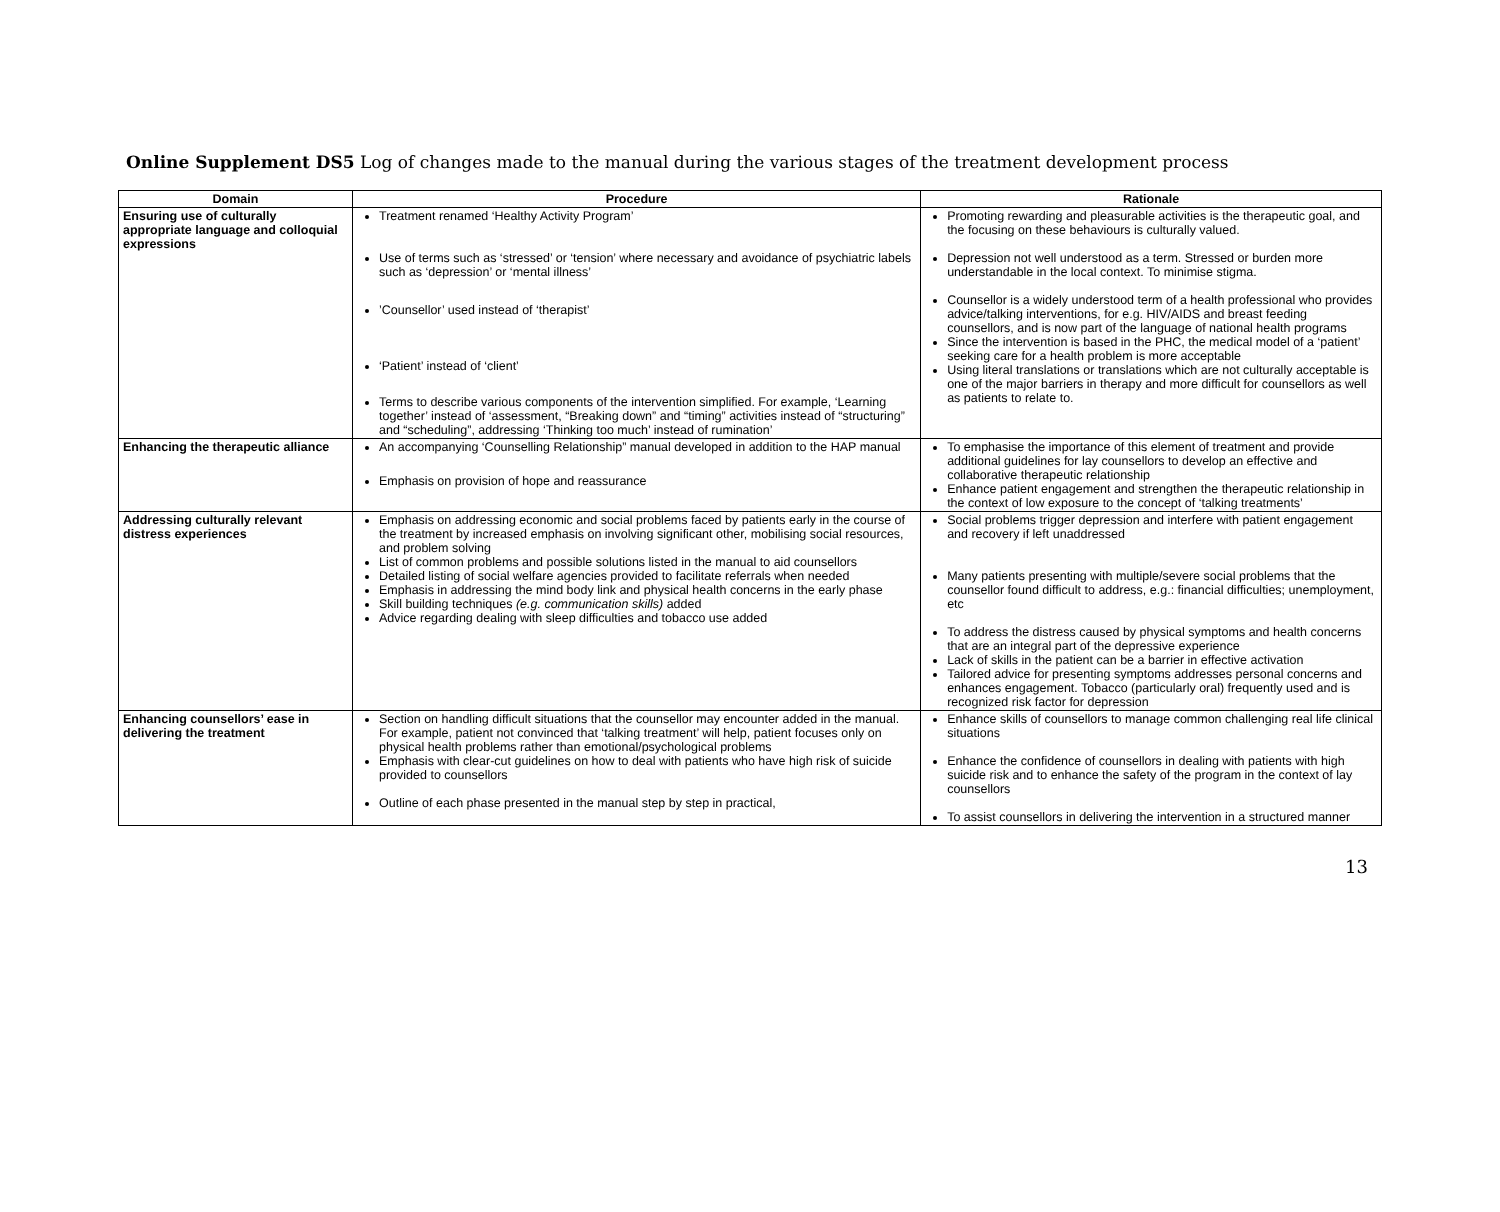Online Supplement DS5 Log of changes made to the manual during the various stages of the treatment development process
| Domain | Procedure | Rationale |
| --- | --- | --- |
| Ensuring use of culturally appropriate language and colloquial expressions | Treatment renamed ‘Healthy Activity Program’ Use of terms such as ‘stressed’ or ‘tension’ where necessary and avoidance of psychiatric labels such as ‘depression’ or ‘mental illness’ ’Counsellor’ used instead of ‘therapist’ ‘Patient’ instead of ‘client’ Terms to describe various components of the intervention simplified. For example, ‘Learning together’ instead of ‘assessment, “Breaking down” and “timing” activities instead of “structuring” and “scheduling”, addressing ‘Thinking too much’ instead of rumination’ | Promoting rewarding and pleasurable activities is the therapeutic goal, and the focusing on these behaviours is culturally valued. Depression not well understood as a term. Stressed or burden more understandable in the local context. To minimise stigma. Counsellor is a widely understood term of a health professional who provides advice/talking interventions, for e.g. HIV/AIDS and breast feeding counsellors, and is now part of the language of national health programs Since the intervention is based in the PHC, the medical model of a ‘patient’ seeking care for a health problem is more acceptable Using literal translations or translations which are not culturally acceptable is one of the major barriers in therapy and more difficult for counsellors as well as patients to relate to. |
| Enhancing the therapeutic alliance | An accompanying ‘Counselling Relationship” manual developed in addition to the HAP manual Emphasis on provision of hope and reassurance | To emphasise the importance of this element of treatment and provide additional guidelines for lay counsellors to develop an effective and collaborative therapeutic relationship Enhance patient engagement and strengthen the therapeutic relationship in the context of low exposure to the concept of ‘talking treatments’ |
| Addressing culturally relevant distress experiences | Emphasis on addressing economic and social problems faced by patients early in the course of the treatment by increased emphasis on involving significant other, mobilising social resources, and problem solving List of common problems and possible solutions listed in the manual to aid counsellors Detailed listing of social welfare agencies provided to facilitate referrals when needed Emphasis in addressing the mind body link and physical health concerns in the early phase Skill building techniques (e.g. communication skills) added Advice regarding dealing with sleep difficulties and tobacco use added | Social problems trigger depression and interfere with patient engagement and recovery if left unaddressed Many patients presenting with multiple/severe social problems that the counsellor found difficult to address, e.g.: financial difficulties; unemployment, etc To address the distress caused by physical symptoms and health concerns that are an integral part of the depressive experience Lack of skills in the patient can be a barrier in effective activation Tailored advice for presenting symptoms addresses personal concerns and enhances engagement. Tobacco (particularly oral) frequently used and is recognized risk factor for depression |
| Enhancing counsellors’ ease in delivering the treatment | Section on handling difficult situations that the counsellor may encounter added in the manual. For example, patient not convinced that ‘talking treatment’ will help, patient focuses only on physical health problems rather than emotional/psychological problems Emphasis with clear-cut guidelines on how to deal with patients who have high risk of suicide provided to counsellors Outline of each phase presented in the manual step by step in practical, | Enhance skills of counsellors to manage common challenging real life clinical situations Enhance the confidence of counsellors in dealing with patients with high suicide risk and to enhance the safety of the program in the context of lay counsellors To assist counsellors in delivering the intervention in a structured manner |
13